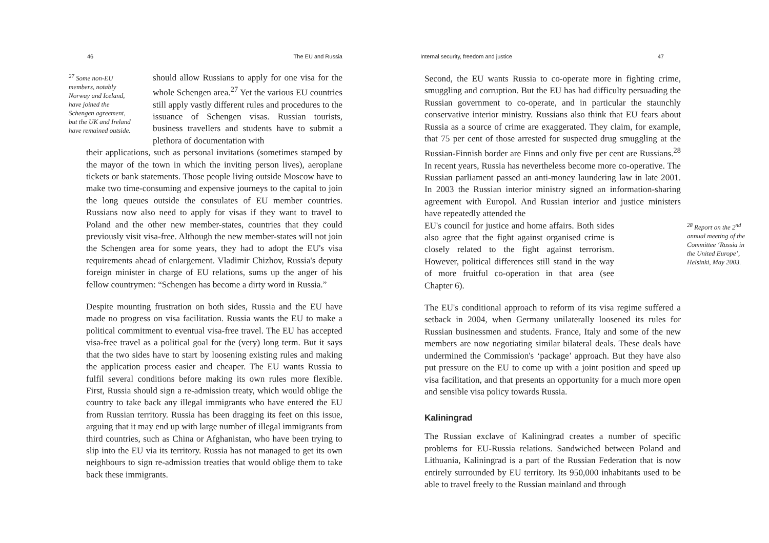46 The EU and Russia
<sup>27</sup> Some non-EU members, notably Norway and Iceland, have joined the Schengen agreement, but the UK and Ireland have remained outside.
should allow Russians to apply for one visa for the whole Schengen area.<sup>27</sup> Yet the various EU countries still apply vastly different rules and procedures to the issuance of Schengen visas. Russian tourists, business travellers and students have to submit a plethora of documentation with
their applications, such as personal invitations (sometimes stamped by the mayor of the town in which the inviting person lives), aeroplane tickets or bank statements. Those people living outside Moscow have to make two time-consuming and expensive journeys to the capital to join the long queues outside the consulates of EU member countries. Russians now also need to apply for visas if they want to travel to Poland and the other new member-states, countries that they could previously visit visa-free. Although the new member-states will not join the Schengen area for some years, they had to adopt the EU's visa requirements ahead of enlargement. Vladimir Chizhov, Russia's deputy foreign minister in charge of EU relations, sums up the anger of his fellow countrymen: “Schengen has become a dirty word in Russia.”
Despite mounting frustration on both sides, Russia and the EU have made no progress on visa facilitation. Russia wants the EU to make a political commitment to eventual visa-free travel. The EU has accepted visa-free travel as a political goal for the (very) long term. But it says that the two sides have to start by loosening existing rules and making the application process easier and cheaper. The EU wants Russia to fulfil several conditions before making its own rules more flexible. First, Russia should sign a re-admission treaty, which would oblige the country to take back any illegal immigrants who have entered the EU from Russian territory. Russia has been dragging its feet on this issue, arguing that it may end up with large number of illegal immigrants from third countries, such as China or Afghanistan, who have been trying to slip into the EU via its territory. Russia has not managed to get its own neighbours to sign re-admission treaties that would oblige them to take back these immigrants.
Internal security, freedom and justice 47
Second, the EU wants Russia to co-operate more in fighting crime, smuggling and corruption. But the EU has had difficulty persuading the Russian government to co-operate, and in particular the staunchly conservative interior ministry. Russians also think that EU fears about Russia as a source of crime are exaggerated. They claim, for example, that 75 per cent of those arrested for suspected drug smuggling at the Russian-Finnish border are Finns and only five per cent are Russians.<sup>28</sup> In recent years, Russia has nevertheless become more co-operative. The Russian parliament passed an anti-money laundering law in late 2001. In 2003 the Russian interior ministry signed an information-sharing agreement with Europol. And Russian interior and justice ministers have repeatedly attended the
<sup>28</sup> Report on the 2<sup>nd</sup> annual meeting of the Committee ‘Russia in the United Europe’, Helsinki, May 2003.
EU's council for justice and home affairs. Both sides also agree that the fight against organised crime is closely related to the fight against terrorism. However, political differences still stand in the way of more fruitful co-operation in that area (see Chapter 6).
The EU's conditional approach to reform of its visa regime suffered a setback in 2004, when Germany unilaterally loosened its rules for Russian businessmen and students. France, Italy and some of the new members are now negotiating similar bilateral deals. These deals have undermined the Commission's ‘package’ approach. But they have also put pressure on the EU to come up with a joint position and speed up visa facilitation, and that presents an opportunity for a much more open and sensible visa policy towards Russia.
Kaliningrad
The Russian exclave of Kaliningrad creates a number of specific problems for EU-Russia relations. Sandwiched between Poland and Lithuania, Kaliningrad is a part of the Russian Federation that is now entirely surrounded by EU territory. Its 950,000 inhabitants used to be able to travel freely to the Russian mainland and through